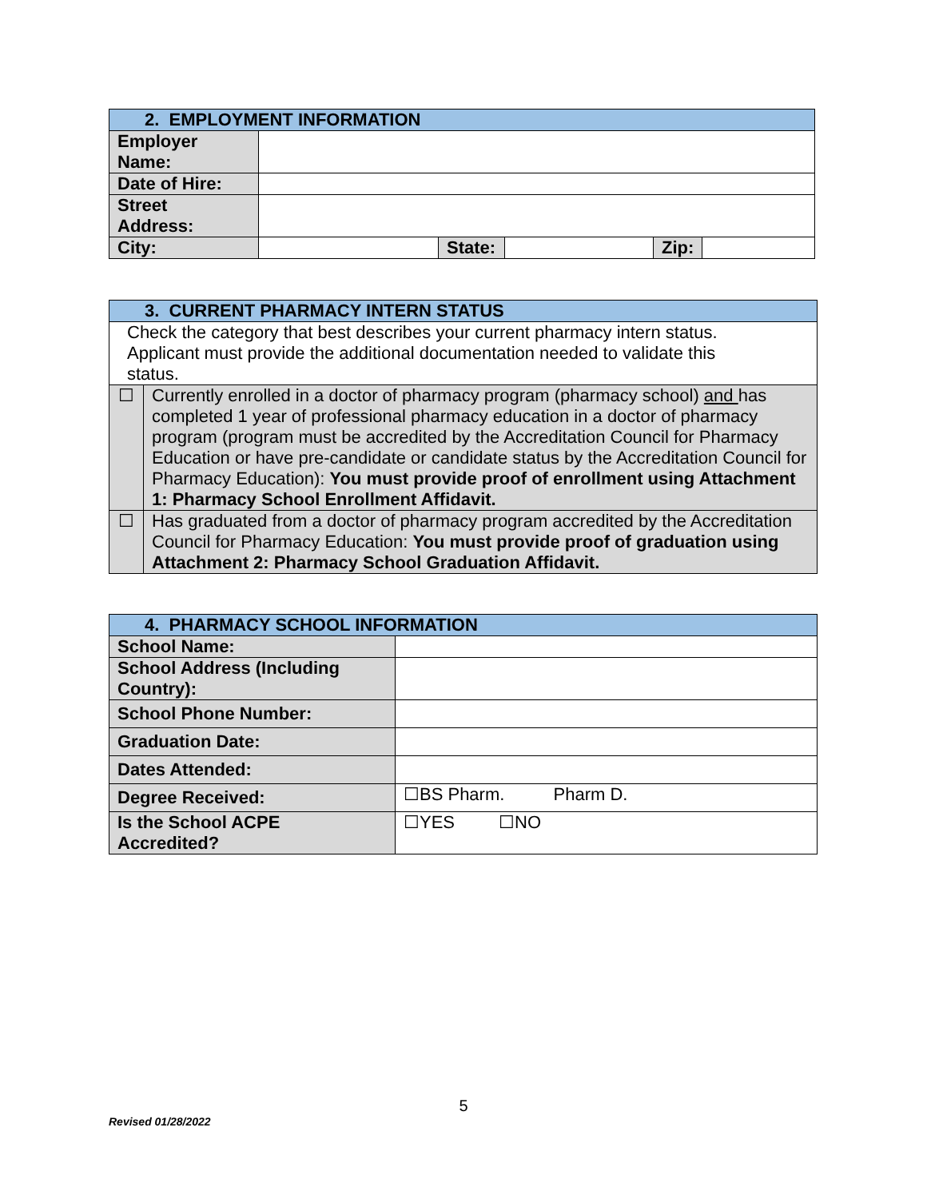| 2. EMPLOYMENT INFORMATION | | | | | |
| --- | --- | --- | --- | --- | --- |
| Employer Name: | | | | | |
| Date of Hire: | | | | | |
| Street Address: | | | | | |
| City: | | State: | | Zip: | |
| 3. CURRENT PHARMACY INTERN STATUS | |
| --- | --- |
| Check the category that best describes your current pharmacy intern status. Applicant must provide the additional documentation needed to validate this status. | |
| ☐ | Currently enrolled in a doctor of pharmacy program (pharmacy school) and has completed 1 year of professional pharmacy education in a doctor of pharmacy program (program must be accredited by the Accreditation Council for Pharmacy Education or have pre-candidate or candidate status by the Accreditation Council for Pharmacy Education): You must provide proof of enrollment using Attachment 1: Pharmacy School Enrollment Affidavit. |
| ☐ | Has graduated from a doctor of pharmacy program accredited by the Accreditation Council for Pharmacy Education: You must provide proof of graduation using Attachment 2: Pharmacy School Graduation Affidavit. |
| 4. PHARMACY SCHOOL INFORMATION | |
| --- | --- |
| School Name: | |
| School Address (Including Country): | |
| School Phone Number: | |
| Graduation Date: | |
| Dates Attended: | |
| Degree Received: | ☐BS Pharm. Pharm D. |
| Is the School ACPE Accredited? | ☐YES ☐NO |
5
Revised 01/28/2022